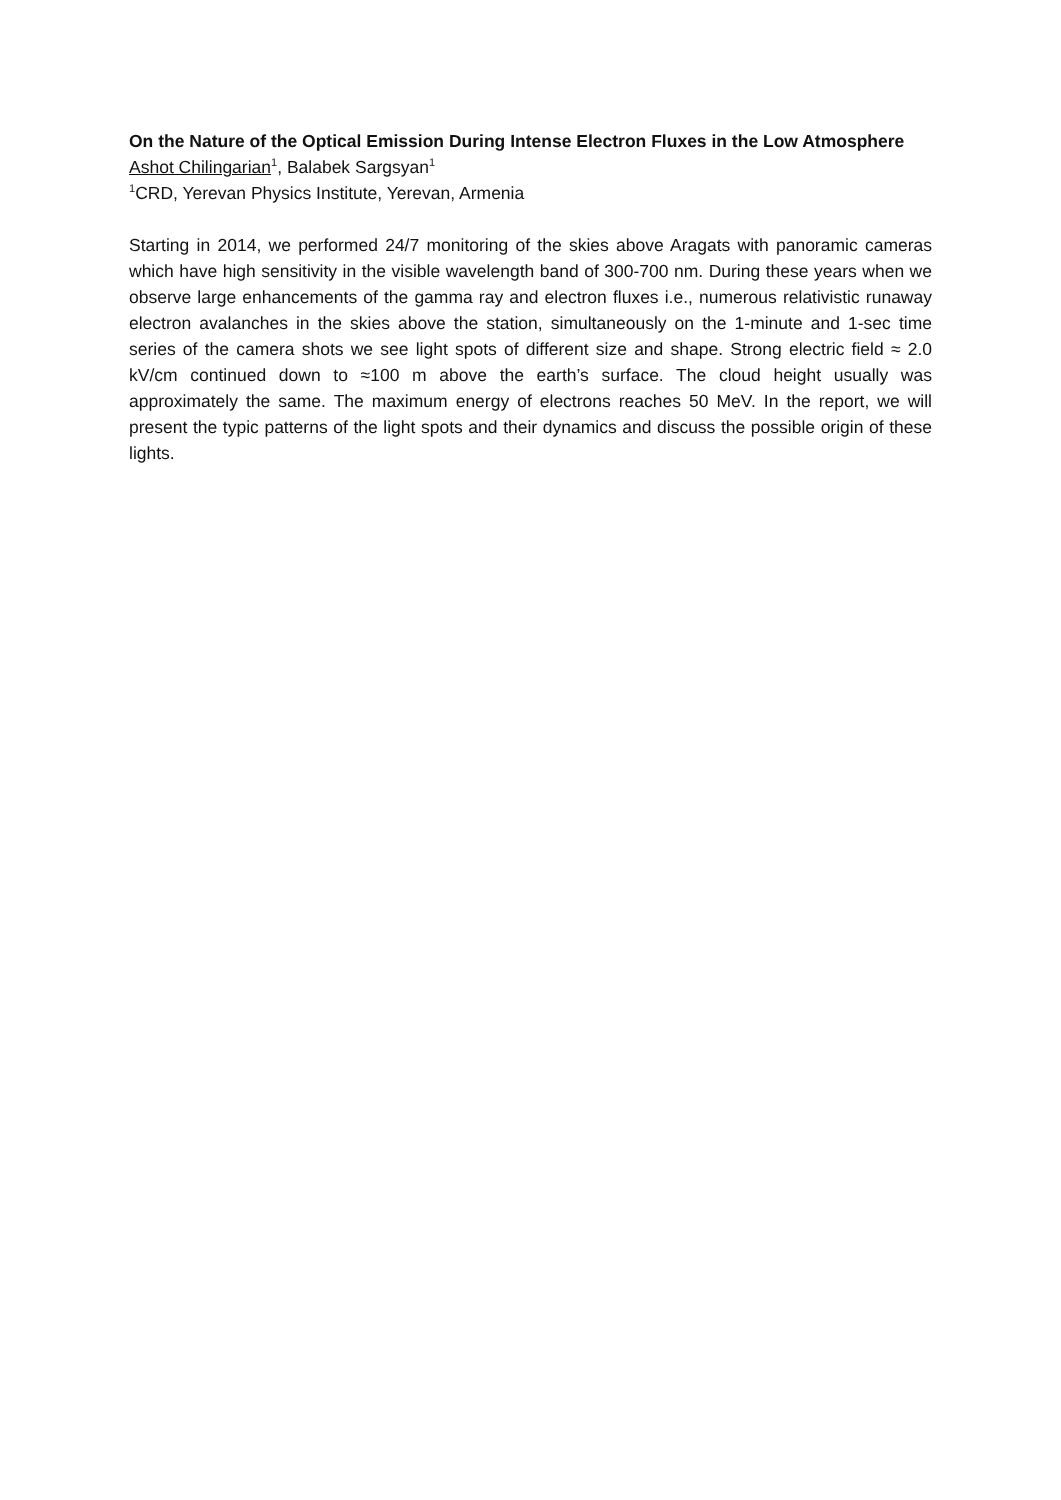On the Nature of the Optical Emission During Intense Electron Fluxes in the Low Atmosphere
Ashot Chilingarian<sup>1</sup>, Balabek Sargsyan<sup>1</sup>
<sup>1</sup> CRD, Yerevan Physics Institute, Yerevan, Armenia
Starting in 2014, we performed 24/7 monitoring of the skies above Aragats with panoramic cameras which have high sensitivity in the visible wavelength band of 300-700 nm. During these years when we observe large enhancements of the gamma ray and electron fluxes i.e., numerous relativistic runaway electron avalanches in the skies above the station, simultaneously on the 1-minute and 1-sec time series of the camera shots we see light spots of different size and shape. Strong electric field ≈ 2.0 kV/cm continued down to ≈100 m above the earth’s surface. The cloud height usually was approximately the same. The maximum energy of electrons reaches 50 MeV. In the report, we will present the typic patterns of the light spots and their dynamics and discuss the possible origin of these lights.